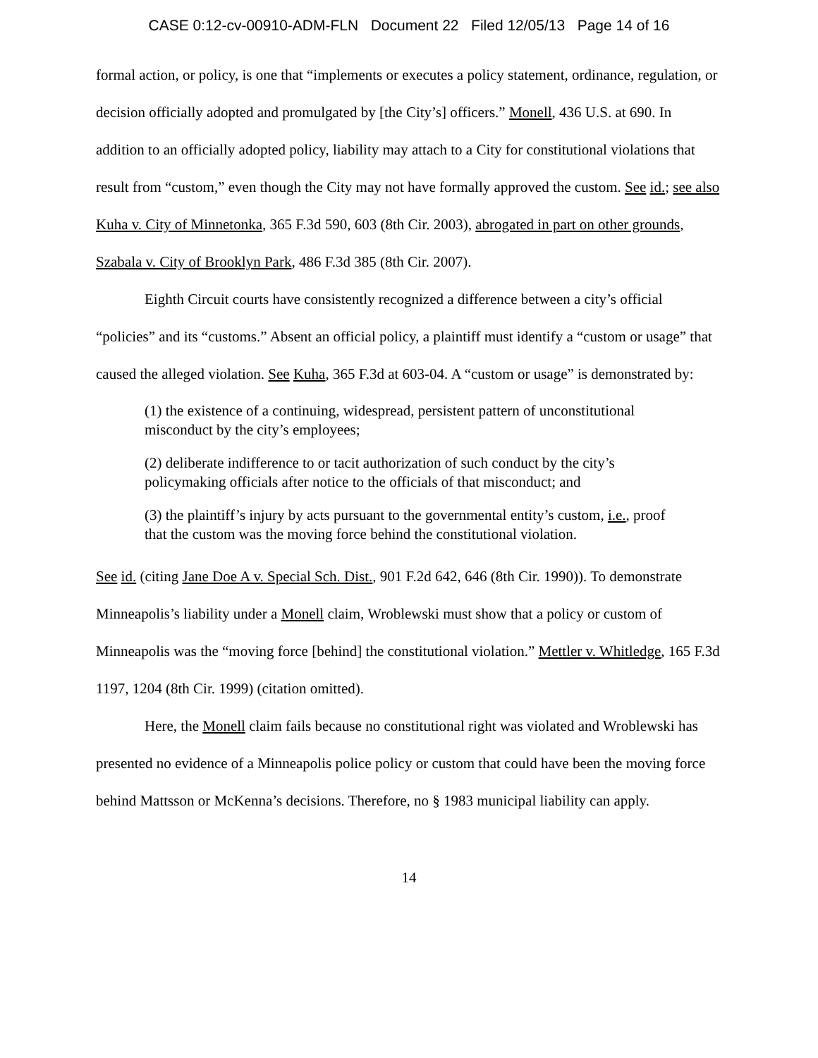CASE 0:12-cv-00910-ADM-FLN Document 22 Filed 12/05/13 Page 14 of 16
formal action, or policy, is one that “implements or executes a policy statement, ordinance, regulation, or decision officially adopted and promulgated by [the City’s] officers.” Monell, 436 U.S. at 690. In addition to an officially adopted policy, liability may attach to a City for constitutional violations that result from “custom,” even though the City may not have formally approved the custom. See id.; see also Kuha v. City of Minnetonka, 365 F.3d 590, 603 (8th Cir. 2003), abrogated in part on other grounds, Szabala v. City of Brooklyn Park, 486 F.3d 385 (8th Cir. 2007).
Eighth Circuit courts have consistently recognized a difference between a city’s official “policies” and its “customs.” Absent an official policy, a plaintiff must identify a “custom or usage” that caused the alleged violation. See Kuha, 365 F.3d at 603-04. A “custom or usage” is demonstrated by:
(1) the existence of a continuing, widespread, persistent pattern of unconstitutional misconduct by the city’s employees;
(2) deliberate indifference to or tacit authorization of such conduct by the city’s policymaking officials after notice to the officials of that misconduct; and
(3) the plaintiff’s injury by acts pursuant to the governmental entity’s custom, i.e., proof that the custom was the moving force behind the constitutional violation.
See id. (citing Jane Doe A v. Special Sch. Dist., 901 F.2d 642, 646 (8th Cir. 1990)). To demonstrate Minneapolis’s liability under a Monell claim, Wroblewski must show that a policy or custom of Minneapolis was the “moving force [behind] the constitutional violation.” Mettler v. Whitledge, 165 F.3d 1197, 1204 (8th Cir. 1999) (citation omitted).
Here, the Monell claim fails because no constitutional right was violated and Wroblewski has presented no evidence of a Minneapolis police policy or custom that could have been the moving force behind Mattsson or McKenna’s decisions. Therefore, no § 1983 municipal liability can apply.
14